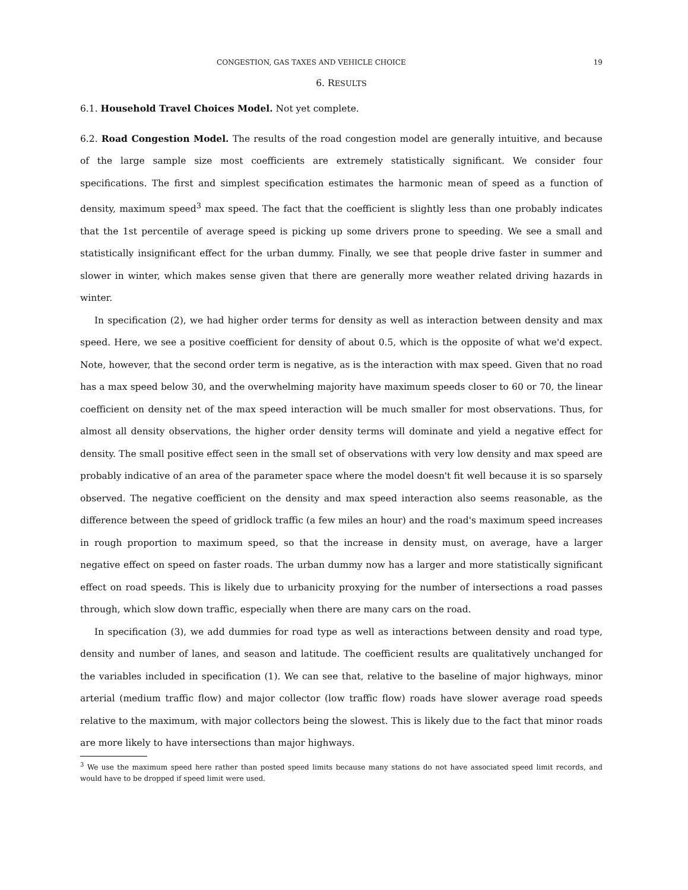CONGESTION, GAS TAXES AND VEHICLE CHOICE 19
6. RESULTS
6.1. Household Travel Choices Model. Not yet complete.
6.2. Road Congestion Model. The results of the road congestion model are generally intuitive, and because of the large sample size most coefficients are extremely statistically significant. We consider four specifications. The first and simplest specification estimates the harmonic mean of speed as a function of density, maximum speed<sup>3</sup> max speed. The fact that the coefficient is slightly less than one probably indicates that the 1st percentile of average speed is picking up some drivers prone to speeding. We see a small and statistically insignificant effect for the urban dummy. Finally, we see that people drive faster in summer and slower in winter, which makes sense given that there are generally more weather related driving hazards in winter.
In specification (2), we had higher order terms for density as well as interaction between density and max speed. Here, we see a positive coefficient for density of about 0.5, which is the opposite of what we'd expect. Note, however, that the second order term is negative, as is the interaction with max speed. Given that no road has a max speed below 30, and the overwhelming majority have maximum speeds closer to 60 or 70, the linear coefficient on density net of the max speed interaction will be much smaller for most observations. Thus, for almost all density observations, the higher order density terms will dominate and yield a negative effect for density. The small positive effect seen in the small set of observations with very low density and max speed are probably indicative of an area of the parameter space where the model doesn't fit well because it is so sparsely observed. The negative coefficient on the density and max speed interaction also seems reasonable, as the difference between the speed of gridlock traffic (a few miles an hour) and the road's maximum speed increases in rough proportion to maximum speed, so that the increase in density must, on average, have a larger negative effect on speed on faster roads. The urban dummy now has a larger and more statistically significant effect on road speeds. This is likely due to urbanicity proxying for the number of intersections a road passes through, which slow down traffic, especially when there are many cars on the road.
In specification (3), we add dummies for road type as well as interactions between density and road type, density and number of lanes, and season and latitude. The coefficient results are qualitatively unchanged for the variables included in specification (1). We can see that, relative to the baseline of major highways, minor arterial (medium traffic flow) and major collector (low traffic flow) roads have slower average road speeds relative to the maximum, with major collectors being the slowest. This is likely due to the fact that minor roads are more likely to have intersections than major highways.
<sup>3</sup> We use the maximum speed here rather than posted speed limits because many stations do not have associated speed limit records, and would have to be dropped if speed limit were used.